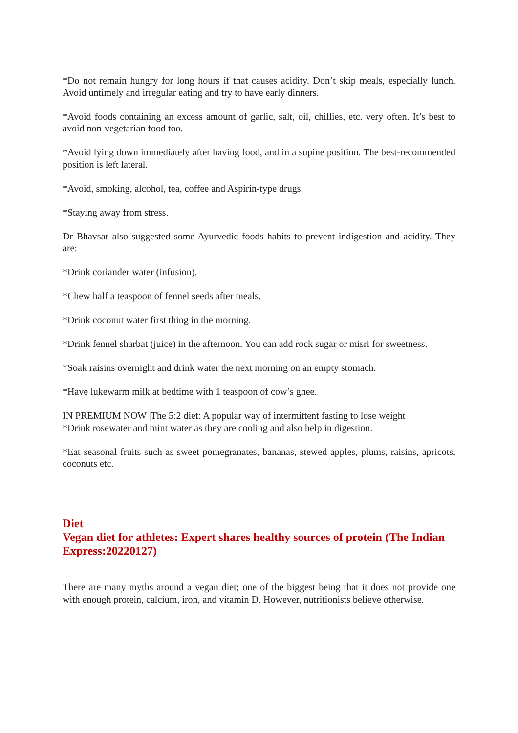*Do not remain hungry for long hours if that causes acidity. Don’t skip meals, especially lunch. Avoid untimely and irregular eating and try to have early dinners.
*Avoid foods containing an excess amount of garlic, salt, oil, chillies, etc. very often. It’s best to avoid non-vegetarian food too.
*Avoid lying down immediately after having food, and in a supine position. The best-recommended position is left lateral.
*Avoid, smoking, alcohol, tea, coffee and Aspirin-type drugs.
*Staying away from stress.
Dr Bhavsar also suggested some Ayurvedic foods habits to prevent indigestion and acidity. They are:
*Drink coriander water (infusion).
*Chew half a teaspoon of fennel seeds after meals.
*Drink coconut water first thing in the morning.
*Drink fennel sharbat (juice) in the afternoon. You can add rock sugar or misri for sweetness.
*Soak raisins overnight and drink water the next morning on an empty stomach.
*Have lukewarm milk at bedtime with 1 teaspoon of cow’s ghee.
IN PREMIUM NOW |The 5:2 diet: A popular way of intermittent fasting to lose weight
*Drink rosewater and mint water as they are cooling and also help in digestion.
*Eat seasonal fruits such as sweet pomegranates, bananas, stewed apples, plums, raisins, apricots, coconuts etc.
Diet
Vegan diet for athletes: Expert shares healthy sources of protein (The Indian Express:20220127)
There are many myths around a vegan diet; one of the biggest being that it does not provide one with enough protein, calcium, iron, and vitamin D. However, nutritionists believe otherwise.